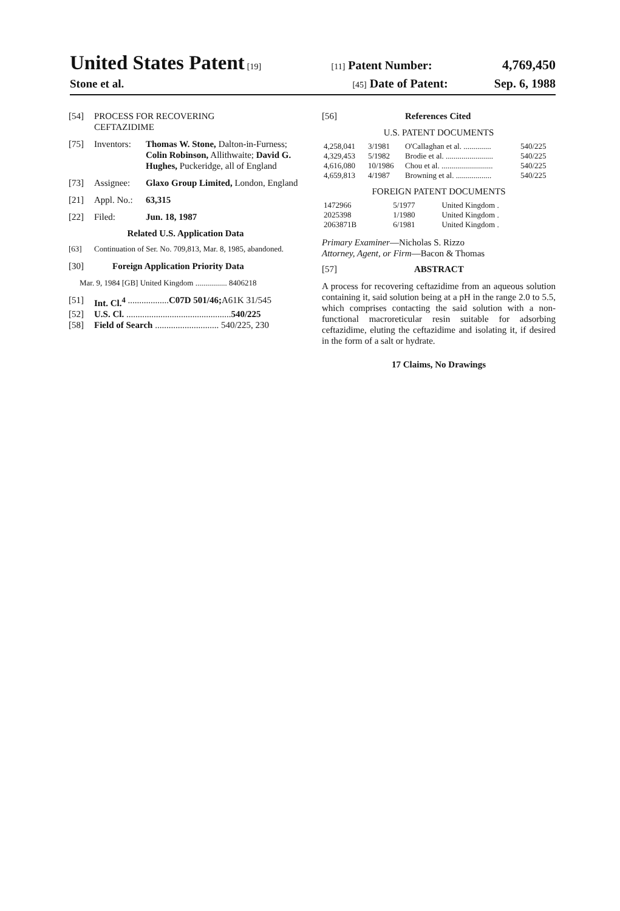United States Patent [19] [11] Patent Number: 4,769,450
Stone et al. [45] Date of Patent: Sep. 6, 1988
[54] PROCESS FOR RECOVERING
CEFTAZIDIME
[75] Inventors: Thomas W. Stone, Dalton-in-Furness; Colin Robinson, Allithwaite; David G. Hughes, Puckeridge, all of England
[73] Assignee: Glaxo Group Limited, London, England
[21] Appl. No.: 63,315
[22] Filed: Jun. 18, 1987
Related U.S. Application Data
[63] Continuation of Ser. No. 709,813, Mar. 8, 1985, abandoned.
[30] Foreign Application Priority Data
Mar. 9, 1984 [GB] United Kingdom ................ 8406218
[51] Int. Cl.<sup>4</sup> .................. C07D 501/46; A61K 31/545
[52] U.S. Cl. .............................................. 540/225
[58] Field of Search ............................ 540/225, 230
[56] References Cited
U.S. PATENT DOCUMENTS
| 4,258,041 | 3/1981 | O'Callaghan et al. .............. | 540/225 |
| 4,329,453 | 5/1982 | Brodie et al. ........................ | 540/225 |
| 4,616,080 | 10/1986 | Chou et al. .......................... | 540/225 |
| 4,659,813 | 4/1987 | Browning et al. .................. | 540/225 |
FOREIGN PATENT DOCUMENTS
| 1472966 | 5/1977 | United Kingdom . |
| 2025398 | 1/1980 | United Kingdom . |
| 2063871B | 6/1981 | United Kingdom . |
Primary Examiner—Nicholas S. Rizzo
Attorney, Agent, or Firm—Bacon & Thomas
[57] ABSTRACT
A process for recovering ceftazidime from an aqueous solution containing it, said solution being at a pH in the range 2.0 to 5.5, which comprises contacting the said solution with a non-functional macroreticular resin suitable for adsorbing ceftazidime, eluting the ceftazidime and isolating it, if desired in the form of a salt or hydrate.
17 Claims, No Drawings